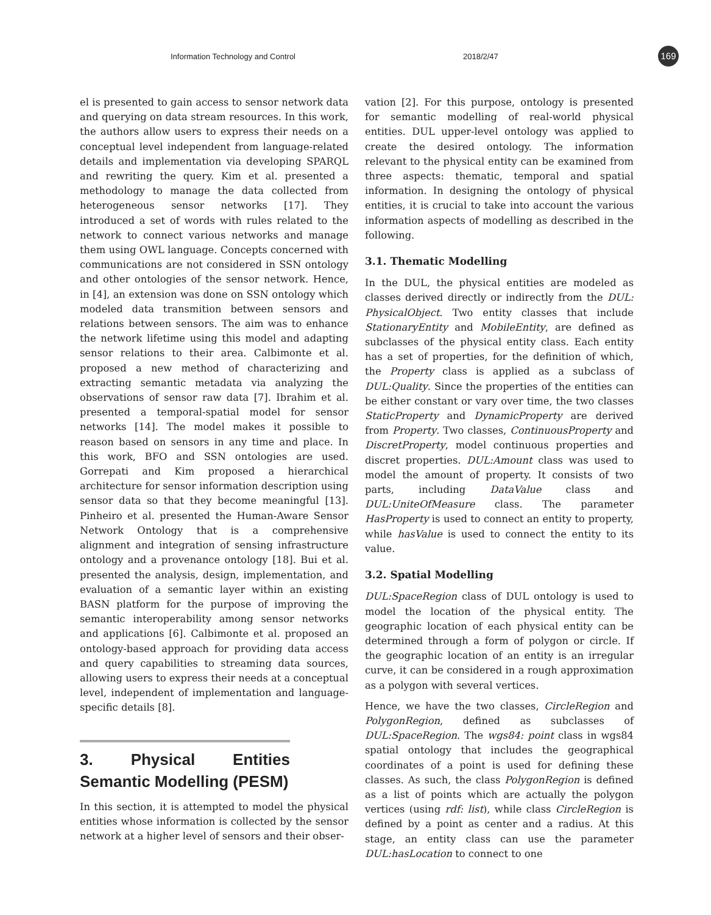Information Technology and Control 2018/2/47 169
el is presented to gain access to sensor network data and querying on data stream resources. In this work, the authors allow users to express their needs on a conceptual level independent from language-related details and implementation via developing SPARQL and rewriting the query. Kim et al. presented a methodology to manage the data collected from heterogeneous sensor networks [17]. They introduced a set of words with rules related to the network to connect various networks and manage them using OWL language. Concepts concerned with communications are not considered in SSN ontology and other ontologies of the sensor network. Hence, in [4], an extension was done on SSN ontology which modeled data transmition between sensors and relations between sensors. The aim was to enhance the network lifetime using this model and adapting sensor relations to their area. Calbimonte et al. proposed a new method of characterizing and extracting semantic metadata via analyzing the observations of sensor raw data [7]. Ibrahim et al. presented a temporal-spatial model for sensor networks [14]. The model makes it possible to reason based on sensors in any time and place. In this work, BFO and SSN ontologies are used. Gorrepati and Kim proposed a hierarchical architecture for sensor information description using sensor data so that they become meaningful [13]. Pinheiro et al. presented the Human-Aware Sensor Network Ontology that is a comprehensive alignment and integration of sensing infrastructure ontology and a provenance ontology [18]. Bui et al. presented the analysis, design, implementation, and evaluation of a semantic layer within an existing BASN platform for the purpose of improving the semantic interoperability among sensor networks and applications [6]. Calbimonte et al. proposed an ontology-based approach for providing data access and query capabilities to streaming data sources, allowing users to express their needs at a conceptual level, independent of implementation and language-specific details [8].
3. Physical Entities Semantic Modelling (PESM)
In this section, it is attempted to model the physical entities whose information is collected by the sensor network at a higher level of sensors and their obser-
vation [2]. For this purpose, ontology is presented for semantic modelling of real-world physical entities. DUL upper-level ontology was applied to create the desired ontology. The information relevant to the physical entity can be examined from three aspects: thematic, temporal and spatial information. In designing the ontology of physical entities, it is crucial to take into account the various information aspects of modelling as described in the following.
3.1. Thematic Modelling
In the DUL, the physical entities are modeled as classes derived directly or indirectly from the DUL: PhysicalObject. Two entity classes that include StationaryEntity and MobileEntity, are defined as subclasses of the physical entity class. Each entity has a set of properties, for the definition of which, the Property class is applied as a subclass of DUL:Quality. Since the properties of the entities can be either constant or vary over time, the two classes StaticProperty and DynamicProperty are derived from Property. Two classes, ContinuousProperty and DiscretProperty, model continuous properties and discret properties. DUL:Amount class was used to model the amount of property. It consists of two parts, including DataValue class and DUL:UniteOfMeasure class. The parameter HasProperty is used to connect an entity to property, while hasValue is used to connect the entity to its value.
3.2. Spatial Modelling
DUL:SpaceRegion class of DUL ontology is used to model the location of the physical entity. The geographic location of each physical entity can be determined through a form of polygon or circle. If the geographic location of an entity is an irregular curve, it can be considered in a rough approximation as a polygon with several vertices.
Hence, we have the two classes, CircleRegion and PolygonRegion, defined as subclasses of DUL:SpaceRegion. The wgs84: point class in wgs84 spatial ontology that includes the geographical coordinates of a point is used for defining these classes. As such, the class PolygonRegion is defined as a list of points which are actually the polygon vertices (using rdf: list), while class CircleRegion is defined by a point as center and a radius. At this stage, an entity class can use the parameter DUL:hasLocation to connect to one